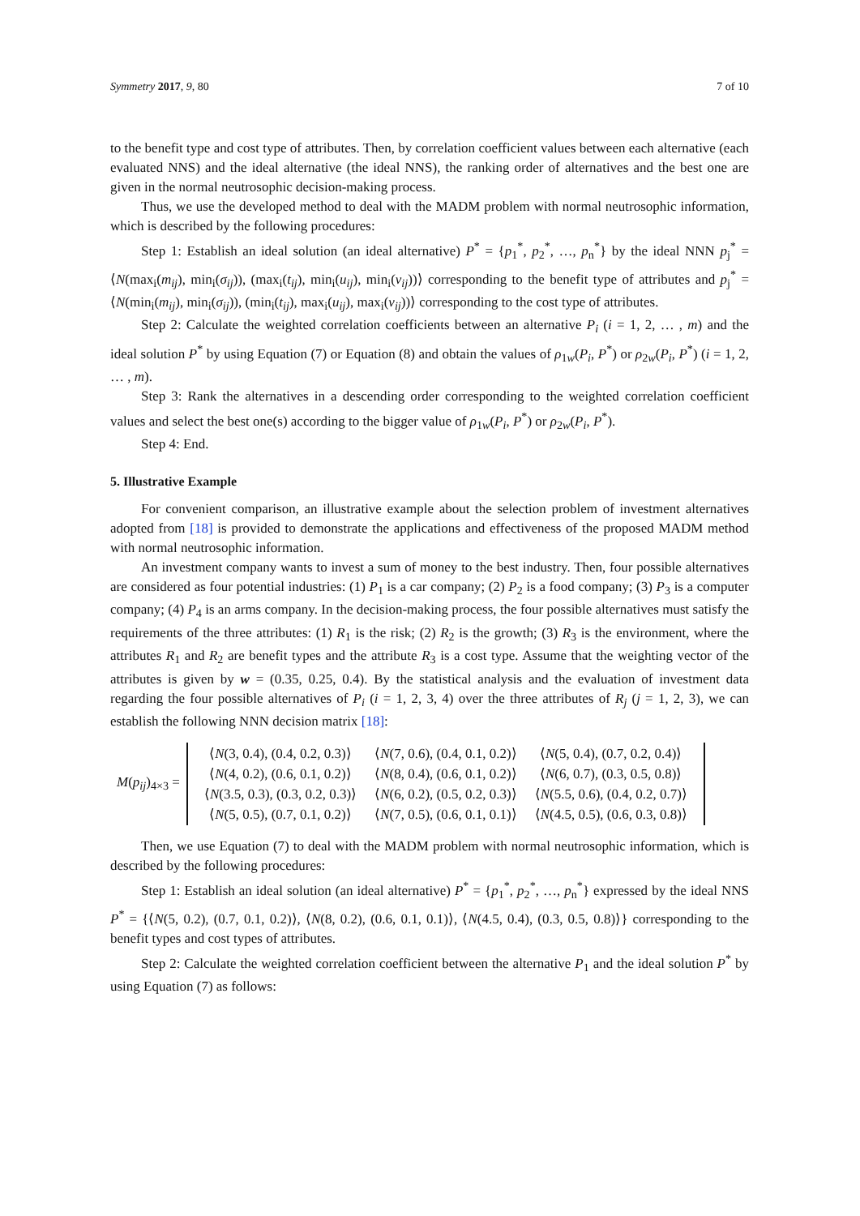Symmetry 2017, 9, 80 7 of 10
to the benefit type and cost type of attributes. Then, by correlation coefficient values between each alternative (each evaluated NNS) and the ideal alternative (the ideal NNS), the ranking order of alternatives and the best one are given in the normal neutrosophic decision-making process.
Thus, we use the developed method to deal with the MADM problem with normal neutrosophic information, which is described by the following procedures:
Step 1: Establish an ideal solution (an ideal alternative) P<sup>*</sup> = {p<sub>1</sub><sup>*</sup>, p<sub>2</sub><sup>*</sup>, …, p<sub>n</sub><sup>*</sup>} by the ideal NNN p<sub>j</sub><sup>*</sup> = ⟨N(max<sub>i</sub>(m<sub>ij</sub>), min<sub>i</sub>(σ<sub>ij</sub>)), (max<sub>i</sub>(t<sub>ij</sub>), min<sub>i</sub>(u<sub>ij</sub>), min<sub>i</sub>(v<sub>ij</sub>))⟩ corresponding to the benefit type of attributes and p<sub>j</sub><sup>*</sup> = ⟨N(min<sub>i</sub>(m<sub>ij</sub>), min<sub>i</sub>(σ<sub>ij</sub>)), (min<sub>i</sub>(t<sub>ij</sub>), max<sub>i</sub>(u<sub>ij</sub>), max<sub>i</sub>(v<sub>ij</sub>))⟩ corresponding to the cost type of attributes.
Step 2: Calculate the weighted correlation coefficients between an alternative P<sub>i</sub> (i = 1, 2, … , m) and the ideal solution P<sup>*</sup> by using Equation (7) or Equation (8) and obtain the values of ρ<sub>1w</sub>(P<sub>i</sub>, P<sup>*</sup>) or ρ<sub>2w</sub>(P<sub>i</sub>, P<sup>*</sup>) (i = 1, 2, … , m).
Step 3: Rank the alternatives in a descending order corresponding to the weighted correlation coefficient values and select the best one(s) according to the bigger value of ρ<sub>1w</sub>(P<sub>i</sub>, P<sup>*</sup>) or ρ<sub>2w</sub>(P<sub>i</sub>, P<sup>*</sup>).
Step 4: End.
5. Illustrative Example
For convenient comparison, an illustrative example about the selection problem of investment alternatives adopted from [18] is provided to demonstrate the applications and effectiveness of the proposed MADM method with normal neutrosophic information.
An investment company wants to invest a sum of money to the best industry. Then, four possible alternatives are considered as four potential industries: (1) P<sub>1</sub> is a car company; (2) P<sub>2</sub> is a food company; (3) P<sub>3</sub> is a computer company; (4) P<sub>4</sub> is an arms company. In the decision-making process, the four possible alternatives must satisfy the requirements of the three attributes: (1) R<sub>1</sub> is the risk; (2) R<sub>2</sub> is the growth; (3) R<sub>3</sub> is the environment, where the attributes R<sub>1</sub> and R<sub>2</sub> are benefit types and the attribute R<sub>3</sub> is a cost type. Assume that the weighting vector of the attributes is given by w = (0.35, 0.25, 0.4). By the statistical analysis and the evaluation of investment data regarding the four possible alternatives of P<sub>i</sub> (i = 1, 2, 3, 4) over the three attributes of R<sub>j</sub> (j = 1, 2, 3), we can establish the following NNN decision matrix [18]:
M(p<sub>ij</sub>)<sub>4×3</sub> =
| ⟨ N (3, 0.4), (0.4, 0.2, 0.3)⟩ | ⟨ N (7, 0.6), (0.4, 0.1, 0.2)⟩ | ⟨ N (5, 0.4), (0.7, 0.2, 0.4)⟩ |
| ⟨ N (4, 0.2), (0.6, 0.1, 0.2)⟩ | ⟨ N (8, 0.4), (0.6, 0.1, 0.2)⟩ | ⟨ N (6, 0.7), (0.3, 0.5, 0.8)⟩ |
| ⟨ N (3.5, 0.3), (0.3, 0.2, 0.3)⟩ | ⟨ N (6, 0.2), (0.5, 0.2, 0.3)⟩ | ⟨ N (5.5, 0.6), (0.4, 0.2, 0.7)⟩ |
| ⟨ N (5, 0.5), (0.7, 0.1, 0.2)⟩ | ⟨ N (7, 0.5), (0.6, 0.1, 0.1)⟩ | ⟨ N (4.5, 0.5), (0.6, 0.3, 0.8)⟩ |
Then, we use Equation (7) to deal with the MADM problem with normal neutrosophic information, which is described by the following procedures:
Step 1: Establish an ideal solution (an ideal alternative) P<sup>*</sup> = {p<sub>1</sub><sup>*</sup>, p<sub>2</sub><sup>*</sup>, …, p<sub>n</sub><sup>*</sup>} expressed by the ideal NNS P<sup>*</sup> = {⟨N(5, 0.2), (0.7, 0.1, 0.2)⟩, ⟨N(8, 0.2), (0.6, 0.1, 0.1)⟩, ⟨N(4.5, 0.4), (0.3, 0.5, 0.8)⟩} corresponding to the benefit types and cost types of attributes.
Step 2: Calculate the weighted correlation coefficient between the alternative P<sub>1</sub> and the ideal solution P<sup>*</sup> by using Equation (7) as follows: